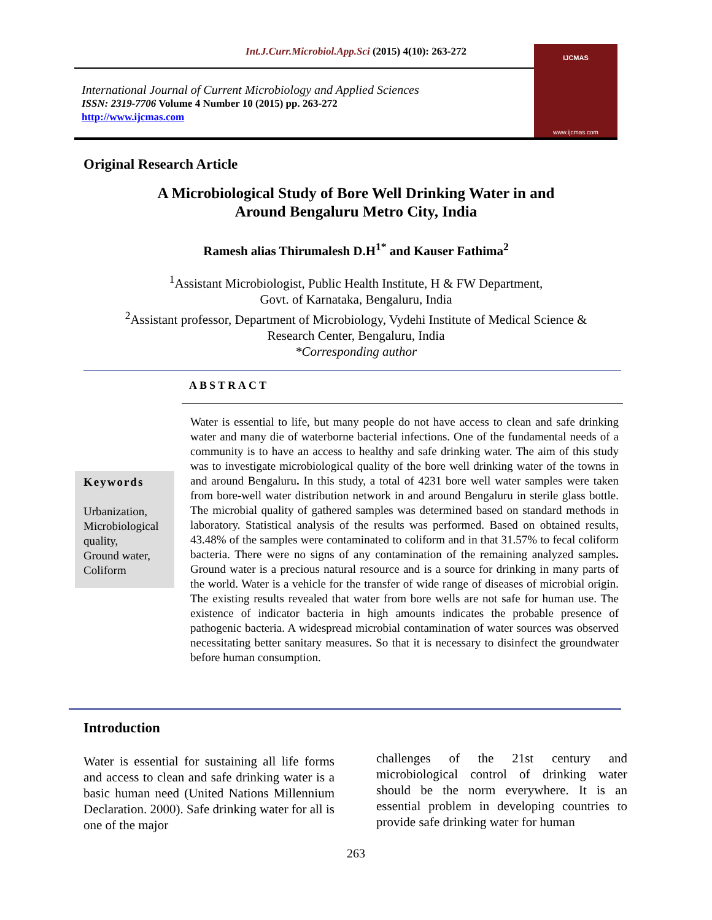Int.J.Curr.Microbiol.App.Sci (2015) 4(10): 263-272
International Journal of Current Microbiology and Applied Sciences
ISSN: 2319-7706 Volume 4 Number 10 (2015) pp. 263-272
http://www.ijcmas.com
IJCMAS
www.ijcmas.com
Original Research Article
A Microbiological Study of Bore Well Drinking Water in and
Around Bengaluru Metro City, India
Ramesh alias Thirumalesh D.H<sup>1*</sup> and Kauser Fathima<sup>2</sup>
<sup>1</sup> Assistant Microbiologist, Public Health Institute, H & FW Department,
Govt. of Karnataka, Bengaluru, India
<sup>2</sup> Assistant professor, Department of Microbiology, Vydehi Institute of Medical Science &
Research Center, Bengaluru, India
*Corresponding author
ABSTRACT
Keywords
Urbanization,
Microbiological
quality,
Ground water,
Coliform
Water is essential to life, but many people do not have access to clean and safe drinking water and many die of waterborne bacterial infections. One of the fundamental needs of a community is to have an access to healthy and safe drinking water. The aim of this study was to investigate microbiological quality of the bore well drinking water of the towns in and around Bengaluru. In this study, a total of 4231 bore well water samples were taken from bore-well water distribution network in and around Bengaluru in sterile glass bottle. The microbial quality of gathered samples was determined based on standard methods in laboratory. Statistical analysis of the results was performed. Based on obtained results, 43.48% of the samples were contaminated to coliform and in that 31.57% to fecal coliform bacteria. There were no signs of any contamination of the remaining analyzed samples. Ground water is a precious natural resource and is a source for drinking in many parts of the world. Water is a vehicle for the transfer of wide range of diseases of microbial origin. The existing results revealed that water from bore wells are not safe for human use. The existence of indicator bacteria in high amounts indicates the probable presence of pathogenic bacteria. A widespread microbial contamination of water sources was observed necessitating better sanitary measures. So that it is necessary to disinfect the groundwater before human consumption.
Introduction
Water is essential for sustaining all life forms and access to clean and safe drinking water is a basic human need (United Nations Millennium Declaration. 2000). Safe drinking water for all is one of the major
challenges of the 21st century and microbiological control of drinking water should be the norm everywhere. It is an essential problem in developing countries to provide safe drinking water for human
263